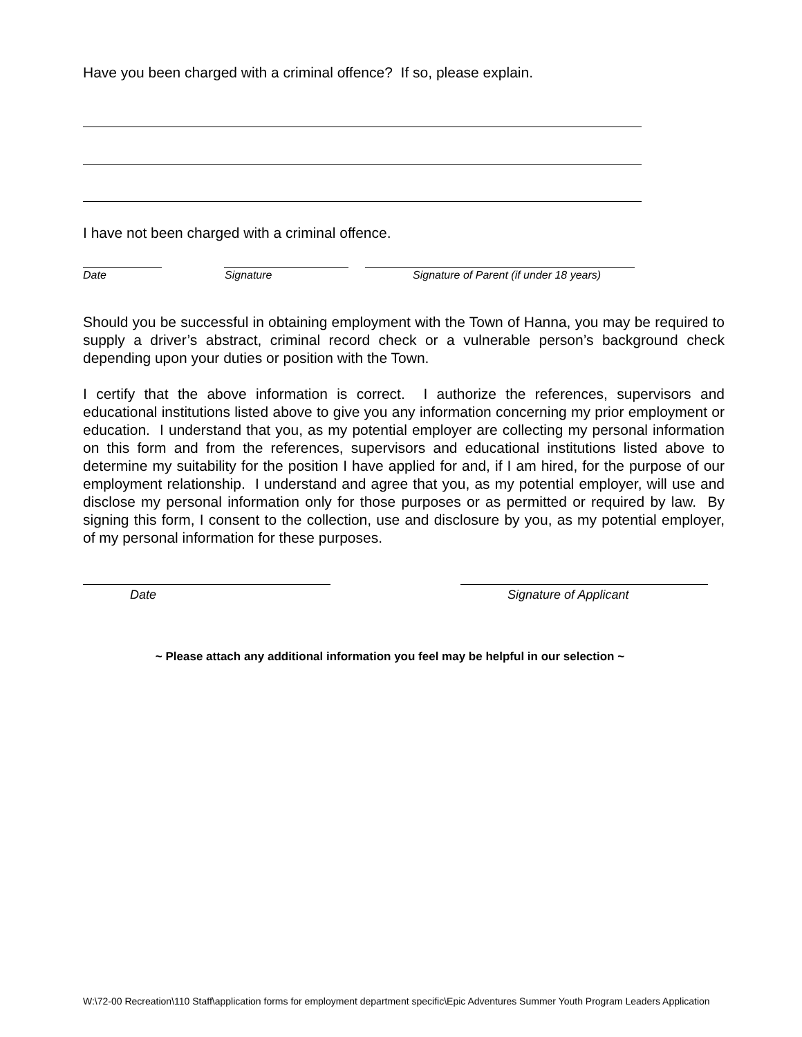Have you been charged with a criminal offence? If so, please explain.
I have not been charged with a criminal offence.
Date Signature Signature of Parent (if under 18 years)
Should you be successful in obtaining employment with the Town of Hanna, you may be required to supply a driver’s abstract, criminal record check or a vulnerable person’s background check depending upon your duties or position with the Town.
I certify that the above information is correct. I authorize the references, supervisors and educational institutions listed above to give you any information concerning my prior employment or education. I understand that you, as my potential employer are collecting my personal information on this form and from the references, supervisors and educational institutions listed above to determine my suitability for the position I have applied for and, if I am hired, for the purpose of our employment relationship. I understand and agree that you, as my potential employer, will use and disclose my personal information only for those purposes or as permitted or required by law. By signing this form, I consent to the collection, use and disclosure by you, as my potential employer, of my personal information for these purposes.
Date Signature of Applicant
~ Please attach any additional information you feel may be helpful in our selection ~
W:\72-00 Recreation\110 Staff\application forms for employment department specific\Epic Adventures Summer Youth Program Leaders Application